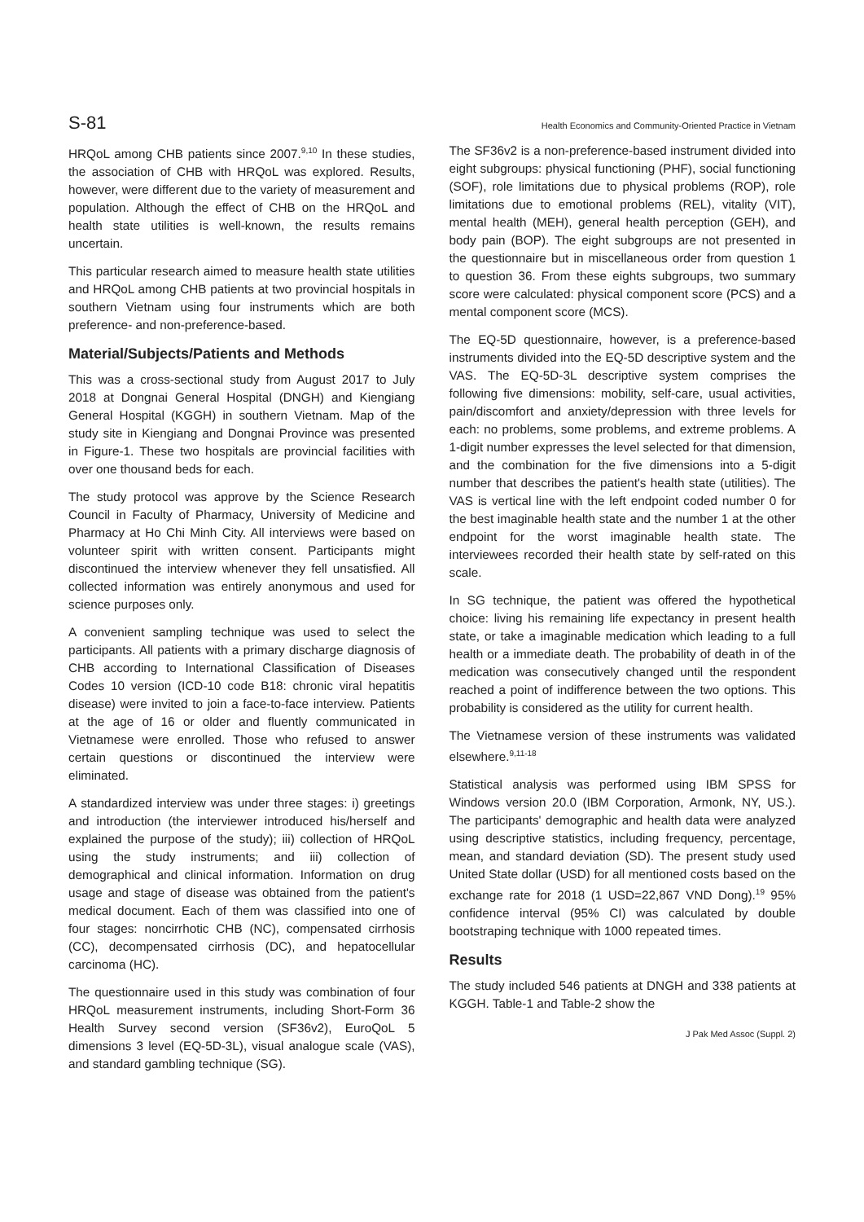S-81 Health Economics and Community-Oriented Practice in Vietnam
HRQoL among CHB patients since 2007.<sup>9,10</sup> In these studies, the association of CHB with HRQoL was explored. Results, however, were different due to the variety of measurement and population. Although the effect of CHB on the HRQoL and health state utilities is well-known, the results remains uncertain.
This particular research aimed to measure health state utilities and HRQoL among CHB patients at two provincial hospitals in southern Vietnam using four instruments which are both preference- and non-preference-based.
Material/Subjects/Patients and Methods
This was a cross-sectional study from August 2017 to July 2018 at Dongnai General Hospital (DNGH) and Kiengiang General Hospital (KGGH) in southern Vietnam. Map of the study site in Kiengiang and Dongnai Province was presented in Figure-1. These two hospitals are provincial facilities with over one thousand beds for each.
The study protocol was approve by the Science Research Council in Faculty of Pharmacy, University of Medicine and Pharmacy at Ho Chi Minh City. All interviews were based on volunteer spirit with written consent. Participants might discontinued the interview whenever they fell unsatisfied. All collected information was entirely anonymous and used for science purposes only.
A convenient sampling technique was used to select the participants. All patients with a primary discharge diagnosis of CHB according to International Classification of Diseases Codes 10 version (ICD-10 code B18: chronic viral hepatitis disease) were invited to join a face-to-face interview. Patients at the age of 16 or older and fluently communicated in Vietnamese were enrolled. Those who refused to answer certain questions or discontinued the interview were eliminated.
A standardized interview was under three stages: i) greetings and introduction (the interviewer introduced his/herself and explained the purpose of the study); iii) collection of HRQoL using the study instruments; and iii) collection of demographical and clinical information. Information on drug usage and stage of disease was obtained from the patient's medical document. Each of them was classified into one of four stages: noncirrhotic CHB (NC), compensated cirrhosis (CC), decompensated cirrhosis (DC), and hepatocellular carcinoma (HC).
The questionnaire used in this study was combination of four HRQoL measurement instruments, including Short-Form 36 Health Survey second version (SF36v2), EuroQoL 5 dimensions 3 level (EQ-5D-3L), visual analogue scale (VAS), and standard gambling technique (SG).
The SF36v2 is a non-preference-based instrument divided into eight subgroups: physical functioning (PHF), social functioning (SOF), role limitations due to physical problems (ROP), role limitations due to emotional problems (REL), vitality (VIT), mental health (MEH), general health perception (GEH), and body pain (BOP). The eight subgroups are not presented in the questionnaire but in miscellaneous order from question 1 to question 36. From these eights subgroups, two summary score were calculated: physical component score (PCS) and a mental component score (MCS).
The EQ-5D questionnaire, however, is a preference-based instruments divided into the EQ-5D descriptive system and the VAS. The EQ-5D-3L descriptive system comprises the following five dimensions: mobility, self-care, usual activities, pain/discomfort and anxiety/depression with three levels for each: no problems, some problems, and extreme problems. A 1-digit number expresses the level selected for that dimension, and the combination for the five dimensions into a 5-digit number that describes the patient's health state (utilities). The VAS is vertical line with the left endpoint coded number 0 for the best imaginable health state and the number 1 at the other endpoint for the worst imaginable health state. The interviewees recorded their health state by self-rated on this scale.
In SG technique, the patient was offered the hypothetical choice: living his remaining life expectancy in present health state, or take a imaginable medication which leading to a full health or a immediate death. The probability of death in of the medication was consecutively changed until the respondent reached a point of indifference between the two options. This probability is considered as the utility for current health.
The Vietnamese version of these instruments was validated elsewhere.<sup>9,11-18</sup>
Statistical analysis was performed using IBM SPSS for Windows version 20.0 (IBM Corporation, Armonk, NY, US.). The participants' demographic and health data were analyzed using descriptive statistics, including frequency, percentage, mean, and standard deviation (SD). The present study used United State dollar (USD) for all mentioned costs based on the exchange rate for 2018 (1 USD=22,867 VND Dong).<sup>19</sup> 95% confidence interval (95% CI) was calculated by double bootstraping technique with 1000 repeated times.
Results
The study included 546 patients at DNGH and 338 patients at KGGH. Table-1 and Table-2 show the
J Pak Med Assoc (Suppl. 2)